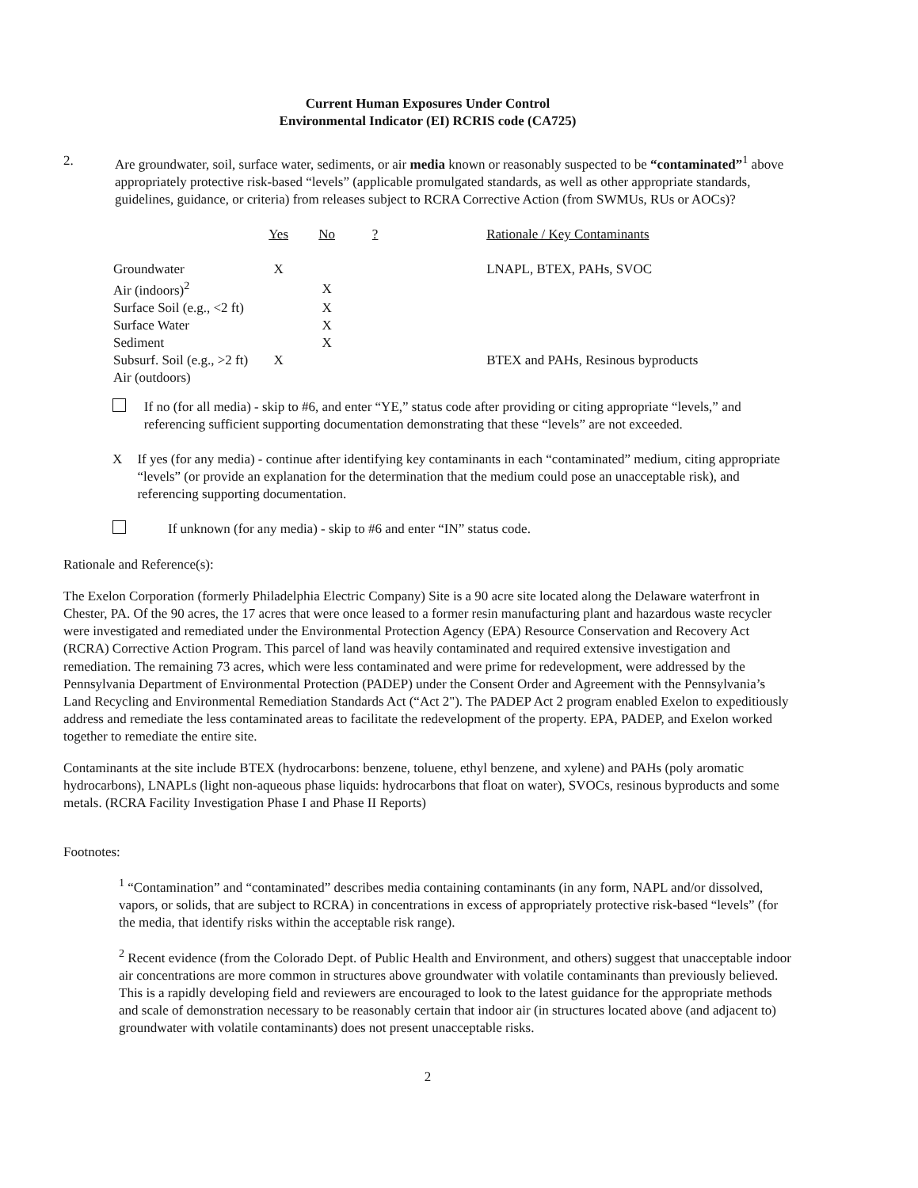Current Human Exposures Under Control
Environmental Indicator (EI) RCRIS code (CA725)
2. Are groundwater, soil, surface water, sediments, or air media known or reasonably suspected to be “contaminated”<sup>1</sup> above appropriately protective risk-based “levels” (applicable promulgated standards, as well as other appropriate standards, guidelines, guidance, or criteria) from releases subject to RCRA Corrective Action (from SWMUs, RUs or AOCs)?
| | Yes | No | ? | Rationale / Key Contaminants |
| --- | --- | --- | --- | --- |
| Groundwater | X | | | LNAPL, BTEX, PAHs, SVOC |
| Air (indoors)<sup>2</sup> | | X | | |
| Surface Soil (e.g., <2 ft) | | X | | |
| Surface Water | | X | | |
| Sediment | | X | | |
| Subsurf. Soil (e.g., >2 ft) | X | | | BTEX and PAHs, Resinous byproducts |
| Air (outdoors) | | | | |
If no (for all media) - skip to #6, and enter “YE,” status code after providing or citing appropriate “levels,” and referencing sufficient supporting documentation demonstrating that these “levels” are not exceeded.
X If yes (for any media) - continue after identifying key contaminants in each “contaminated” medium, citing appropriate “levels” (or provide an explanation for the determination that the medium could pose an unacceptable risk), and referencing supporting documentation.
If unknown (for any media) - skip to #6 and enter “IN” status code.
Rationale and Reference(s):
The Exelon Corporation (formerly Philadelphia Electric Company) Site is a 90 acre site located along the Delaware waterfront in Chester, PA. Of the 90 acres, the 17 acres that were once leased to a former resin manufacturing plant and hazardous waste recycler were investigated and remediated under the Environmental Protection Agency (EPA) Resource Conservation and Recovery Act (RCRA) Corrective Action Program. This parcel of land was heavily contaminated and required extensive investigation and remediation. The remaining 73 acres, which were less contaminated and were prime for redevelopment, were addressed by the Pennsylvania Department of Environmental Protection (PADEP) under the Consent Order and Agreement with the Pennsylvania’s Land Recycling and Environmental Remediation Standards Act (“Act 2"). The PADEP Act 2 program enabled Exelon to expeditiously address and remediate the less contaminated areas to facilitate the redevelopment of the property. EPA, PADEP, and Exelon worked together to remediate the entire site.
Contaminants at the site include BTEX (hydrocarbons: benzene, toluene, ethyl benzene, and xylene) and PAHs (poly aromatic hydrocarbons), LNAPLs (light non-aqueous phase liquids: hydrocarbons that float on water), SVOCs, resinous byproducts and some metals. (RCRA Facility Investigation Phase I and Phase II Reports)
Footnotes:
<sup>1</sup> “Contamination” and “contaminated” describes media containing contaminants (in any form, NAPL and/or dissolved, vapors, or solids, that are subject to RCRA) in concentrations in excess of appropriately protective risk-based “levels” (for the media, that identify risks within the acceptable risk range).
<sup>2</sup> Recent evidence (from the Colorado Dept. of Public Health and Environment, and others) suggest that unacceptable indoor air concentrations are more common in structures above groundwater with volatile contaminants than previously believed. This is a rapidly developing field and reviewers are encouraged to look to the latest guidance for the appropriate methods and scale of demonstration necessary to be reasonably certain that indoor air (in structures located above (and adjacent to) groundwater with volatile contaminants) does not present unacceptable risks.
2